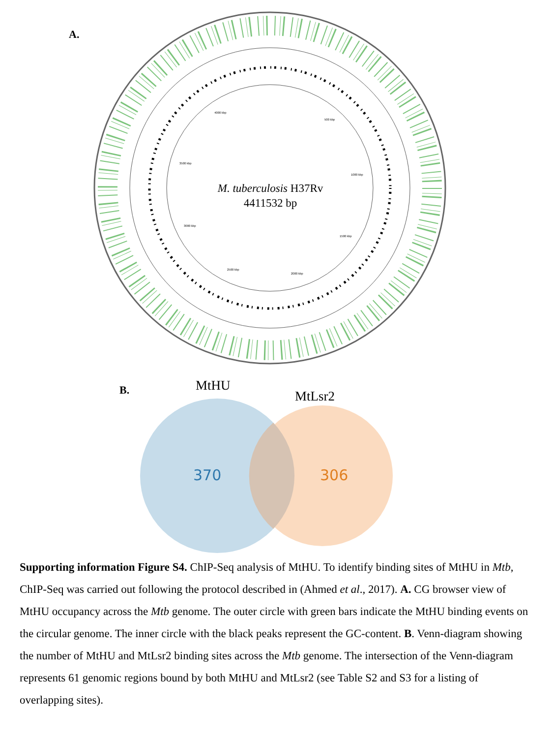A.
4000 kbp
500 kbp
3500 kbp
1000 kbp
3000 kbp
1500 kbp
2500 kbp
2000 kbp
M. tuberculosis H37Rv
4411532 bp
B. MtHU
MtLsr2
370 306
Supporting information Figure S4. ChIP-Seq analysis of MtHU. To identify binding sites of MtHU in Mtb, ChIP-Seq was carried out following the protocol described in (Ahmed et al., 2017). A. CG browser view of MtHU occupancy across the Mtb genome. The outer circle with green bars indicate the MtHU binding events on the circular genome. The inner circle with the black peaks represent the GC-content. B. Venn-diagram showing the number of MtHU and MtLsr2 binding sites across the Mtb genome. The intersection of the Venn-diagram represents 61 genomic regions bound by both MtHU and MtLsr2 (see Table S2 and S3 for a listing of overlapping sites).